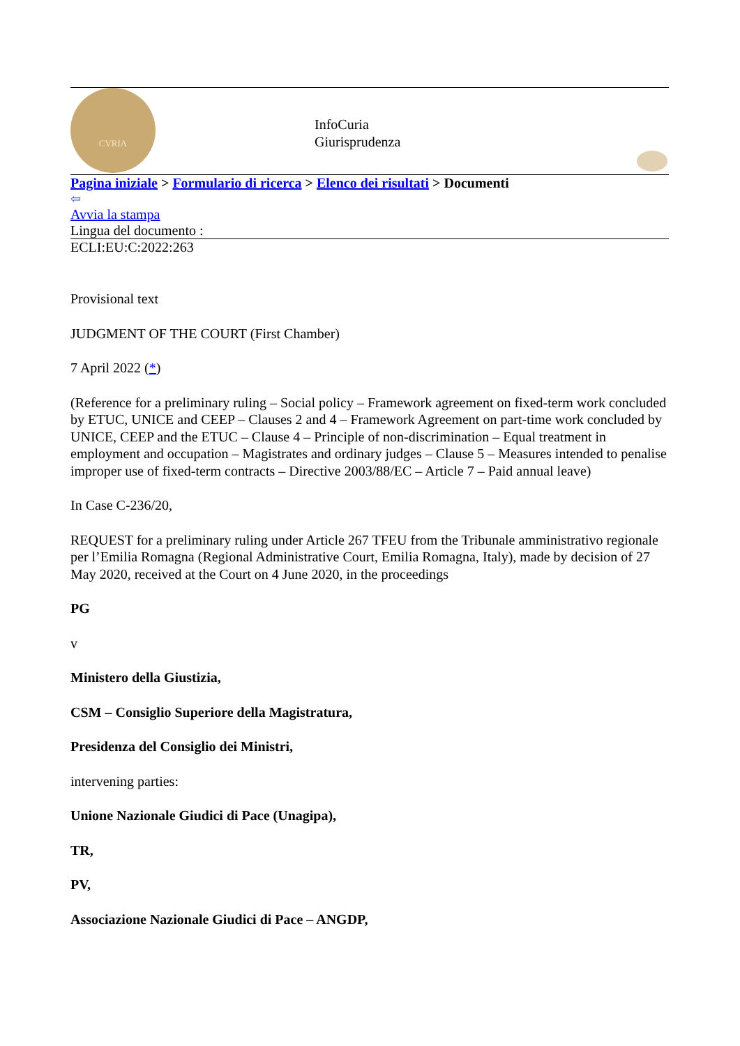CVRIA
InfoCuria
Giurisprudenza
Pagina iniziale > Formulario di ricerca > Elenco dei risultati > Documenti
⇦
Avvia la stampa
Lingua del documento :
ECLI:EU:C:2022:263
Provisional text
JUDGMENT OF THE COURT (First Chamber)
7 April 2022 (*)
(Reference for a preliminary ruling – Social policy – Framework agreement on fixed-term work concluded by ETUC, UNICE and CEEP – Clauses 2 and 4 – Framework Agreement on part-time work concluded by UNICE, CEEP and the ETUC – Clause 4 – Principle of non-discrimination – Equal treatment in employment and occupation – Magistrates and ordinary judges – Clause 5 – Measures intended to penalise improper use of fixed-term contracts – Directive 2003/88/EC – Article 7 – Paid annual leave)
In Case C-236/20,
REQUEST for a preliminary ruling under Article 267 TFEU from the Tribunale amministrativo regionale per l’Emilia Romagna (Regional Administrative Court, Emilia Romagna, Italy), made by decision of 27 May 2020, received at the Court on 4 June 2020, in the proceedings
PG
v
Ministero della Giustizia,
CSM – Consiglio Superiore della Magistratura,
Presidenza del Consiglio dei Ministri,
intervening parties:
Unione Nazionale Giudici di Pace (Unagipa),
TR,
PV,
Associazione Nazionale Giudici di Pace – ANGDP,